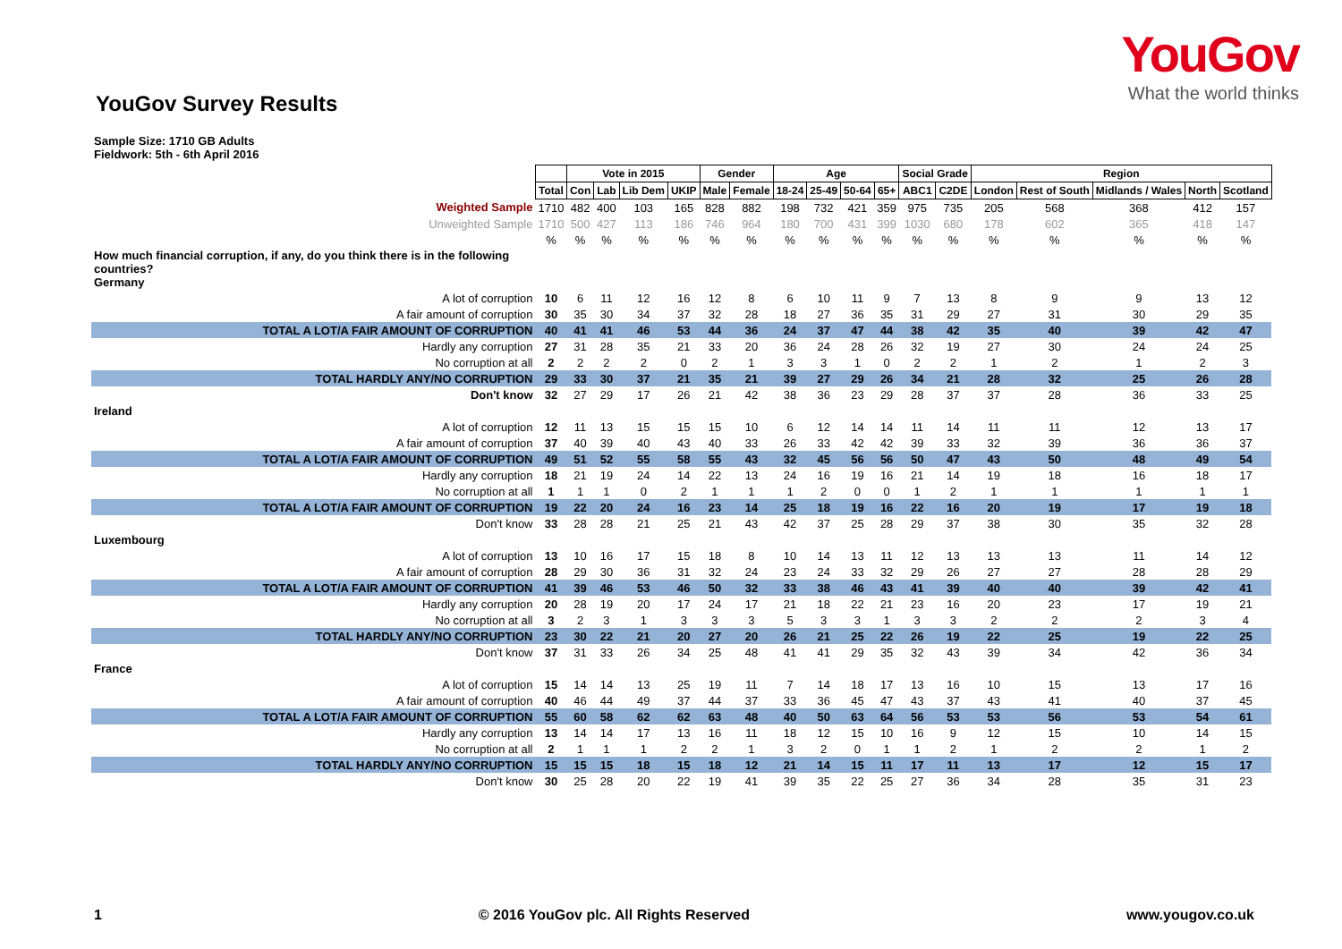YouGov
What the world thinks
YouGov Survey Results
Sample Size: 1710 GB Adults
Fieldwork: 5th - 6th April 2016
| | | Vote in 2015 | | | | Gender | | Age | | | | Social Grade | | Region | | | | |
| --- | --- | --- | --- | --- | --- | --- | --- | --- | --- | --- | --- | --- | --- | --- | --- | --- | --- | --- |
| | Total | Con | Lab | Lib Dem | UKIP | Male | Female | 18-24 | 25-49 | 50-64 | 65+ | ABC1 | C2DE | London | Rest of South | Midlands / Wales | North | Scotland |
| Weighted Sample | 1710 | 482 | 400 | 103 | 165 | 828 | 882 | 198 | 732 | 421 | 359 | 975 | 735 | 205 | 568 | 368 | 412 | 157 |
| Unweighted Sample | 1710 | 500 | 427 | 113 | 186 | 746 | 964 | 180 | 700 | 431 | 399 | 1030 | 680 | 178 | 602 | 365 | 418 | 147 |
| | % | % | % | % | % | % | % | % | % | % | % | % | % | % | % | % | % | % |
| How much financial corruption, if any, do you think there is in the following countries? Germany | | | | | | | | | | | | | | | | | | |
| A lot of corruption | 10 | 6 | 11 | 12 | 16 | 12 | 8 | 6 | 10 | 11 | 9 | 7 | 13 | 8 | 9 | 9 | 13 | 12 |
| A fair amount of corruption | 30 | 35 | 30 | 34 | 37 | 32 | 28 | 18 | 27 | 36 | 35 | 31 | 29 | 27 | 31 | 30 | 29 | 35 |
| TOTAL A LOT/A FAIR AMOUNT OF CORRUPTION | 40 | 41 | 41 | 46 | 53 | 44 | 36 | 24 | 37 | 47 | 44 | 38 | 42 | 35 | 40 | 39 | 42 | 47 |
| Hardly any corruption | 27 | 31 | 28 | 35 | 21 | 33 | 20 | 36 | 24 | 28 | 26 | 32 | 19 | 27 | 30 | 24 | 24 | 25 |
| No corruption at all | 2 | 2 | 2 | 2 | 0 | 2 | 1 | 3 | 3 | 1 | 0 | 2 | 2 | 1 | 2 | 1 | 2 | 3 |
| TOTAL HARDLY ANY/NO CORRUPTION | 29 | 33 | 30 | 37 | 21 | 35 | 21 | 39 | 27 | 29 | 26 | 34 | 21 | 28 | 32 | 25 | 26 | 28 |
| Don't know | 32 | 27 | 29 | 17 | 26 | 21 | 42 | 38 | 36 | 23 | 29 | 28 | 37 | 37 | 28 | 36 | 33 | 25 |
| Ireland | | | | | | | | | | | | | | | | | | |
| A lot of corruption | 12 | 11 | 13 | 15 | 15 | 15 | 10 | 6 | 12 | 14 | 14 | 11 | 14 | 11 | 11 | 12 | 13 | 17 |
| A fair amount of corruption | 37 | 40 | 39 | 40 | 43 | 40 | 33 | 26 | 33 | 42 | 42 | 39 | 33 | 32 | 39 | 36 | 36 | 37 |
| TOTAL A LOT/A FAIR AMOUNT OF CORRUPTION | 49 | 51 | 52 | 55 | 58 | 55 | 43 | 32 | 45 | 56 | 56 | 50 | 47 | 43 | 50 | 48 | 49 | 54 |
| Hardly any corruption | 18 | 21 | 19 | 24 | 14 | 22 | 13 | 24 | 16 | 19 | 16 | 21 | 14 | 19 | 18 | 16 | 18 | 17 |
| No corruption at all | 1 | 1 | 1 | 0 | 2 | 1 | 1 | 1 | 2 | 0 | 0 | 1 | 2 | 1 | 1 | 1 | 1 | 1 |
| TOTAL A LOT/A FAIR AMOUNT OF CORRUPTION | 19 | 22 | 20 | 24 | 16 | 23 | 14 | 25 | 18 | 19 | 16 | 22 | 16 | 20 | 19 | 17 | 19 | 18 |
| Don't know | 33 | 28 | 28 | 21 | 25 | 21 | 43 | 42 | 37 | 25 | 28 | 29 | 37 | 38 | 30 | 35 | 32 | 28 |
| Luxembourg | | | | | | | | | | | | | | | | | | |
| A lot of corruption | 13 | 10 | 16 | 17 | 15 | 18 | 8 | 10 | 14 | 13 | 11 | 12 | 13 | 13 | 13 | 11 | 14 | 12 |
| A fair amount of corruption | 28 | 29 | 30 | 36 | 31 | 32 | 24 | 23 | 24 | 33 | 32 | 29 | 26 | 27 | 27 | 28 | 28 | 29 |
| TOTAL A LOT/A FAIR AMOUNT OF CORRUPTION | 41 | 39 | 46 | 53 | 46 | 50 | 32 | 33 | 38 | 46 | 43 | 41 | 39 | 40 | 40 | 39 | 42 | 41 |
| Hardly any corruption | 20 | 28 | 19 | 20 | 17 | 24 | 17 | 21 | 18 | 22 | 21 | 23 | 16 | 20 | 23 | 17 | 19 | 21 |
| No corruption at all | 3 | 2 | 3 | 1 | 3 | 3 | 3 | 5 | 3 | 3 | 1 | 3 | 3 | 2 | 2 | 2 | 3 | 4 |
| TOTAL HARDLY ANY/NO CORRUPTION | 23 | 30 | 22 | 21 | 20 | 27 | 20 | 26 | 21 | 25 | 22 | 26 | 19 | 22 | 25 | 19 | 22 | 25 |
| Don't know | 37 | 31 | 33 | 26 | 34 | 25 | 48 | 41 | 41 | 29 | 35 | 32 | 43 | 39 | 34 | 42 | 36 | 34 |
| France | | | | | | | | | | | | | | | | | | |
| A lot of corruption | 15 | 14 | 14 | 13 | 25 | 19 | 11 | 7 | 14 | 18 | 17 | 13 | 16 | 10 | 15 | 13 | 17 | 16 |
| A fair amount of corruption | 40 | 46 | 44 | 49 | 37 | 44 | 37 | 33 | 36 | 45 | 47 | 43 | 37 | 43 | 41 | 40 | 37 | 45 |
| TOTAL A LOT/A FAIR AMOUNT OF CORRUPTION | 55 | 60 | 58 | 62 | 62 | 63 | 48 | 40 | 50 | 63 | 64 | 56 | 53 | 53 | 56 | 53 | 54 | 61 |
| Hardly any corruption | 13 | 14 | 14 | 17 | 13 | 16 | 11 | 18 | 12 | 15 | 10 | 16 | 9 | 12 | 15 | 10 | 14 | 15 |
| No corruption at all | 2 | 1 | 1 | 1 | 2 | 2 | 1 | 3 | 2 | 0 | 1 | 1 | 2 | 1 | 2 | 2 | 1 | 2 |
| TOTAL HARDLY ANY/NO CORRUPTION | 15 | 15 | 15 | 18 | 15 | 18 | 12 | 21 | 14 | 15 | 11 | 17 | 11 | 13 | 17 | 12 | 15 | 17 |
| Don't know | 30 | 25 | 28 | 20 | 22 | 19 | 41 | 39 | 35 | 22 | 25 | 27 | 36 | 34 | 28 | 35 | 31 | 23 |
1 © 2016 YouGov plc. All Rights Reserved www.yougov.co.uk